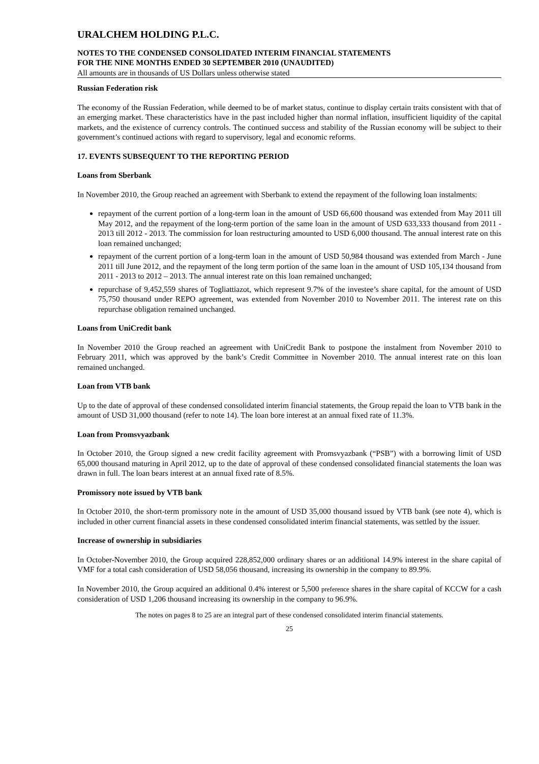URALCHEM HOLDING P.L.C.
NOTES TO THE CONDENSED CONSOLIDATED INTERIM FINANCIAL STATEMENTS
FOR THE NINE MONTHS ENDED 30 SEPTEMBER 2010 (UNAUDITED)
All amounts are in thousands of US Dollars unless otherwise stated
Russian Federation risk
The economy of the Russian Federation, while deemed to be of market status, continue to display certain traits consistent with that of an emerging market. These characteristics have in the past included higher than normal inflation, insufficient liquidity of the capital markets, and the existence of currency controls. The continued success and stability of the Russian economy will be subject to their government’s continued actions with regard to supervisory, legal and economic reforms.
17. EVENTS SUBSEQUENT TO THE REPORTING PERIOD
Loans from Sberbank
In November 2010, the Group reached an agreement with Sberbank to extend the repayment of the following loan instalments:
repayment of the current portion of a long-term loan in the amount of USD 66,600 thousand was extended from May 2011 till May 2012, and the repayment of the long-term portion of the same loan in the amount of USD 633,333 thousand from 2011 - 2013 till 2012 - 2013. The commission for loan restructuring amounted to USD 6,000 thousand. The annual interest rate on this loan remained unchanged;
repayment of the current portion of a long-term loan in the amount of USD 50,984 thousand was extended from March - June 2011 till June 2012, and the repayment of the long term portion of the same loan in the amount of USD 105,134 thousand from 2011 - 2013 to 2012 – 2013. The annual interest rate on this loan remained unchanged;
repurchase of 9,452,559 shares of Togliattiazot, which represent 9.7% of the investee’s share capital, for the amount of USD 75,750 thousand under REPO agreement, was extended from November 2010 to November 2011. The interest rate on this repurchase obligation remained unchanged.
Loans from UniCredit bank
In November 2010 the Group reached an agreement with UniCredit Bank to postpone the instalment from November 2010 to February 2011, which was approved by the bank’s Credit Committee in November 2010. The annual interest rate on this loan remained unchanged.
Loan from VTB bank
Up to the date of approval of these condensed consolidated interim financial statements, the Group repaid the loan to VTB bank in the amount of USD 31,000 thousand (refer to note 14). The loan bore interest at an annual fixed rate of 11.3%.
Loan from Promsvyazbank
In October 2010, the Group signed a new credit facility agreement with Promsvyazbank (“PSB”) with a borrowing limit of USD 65,000 thousand maturing in April 2012, up to the date of approval of these condensed consolidated financial statements the loan was drawn in full. The loan bears interest at an annual fixed rate of 8.5%.
Promissory note issued by VTB bank
In October 2010, the short-term promissory note in the amount of USD 35,000 thousand issued by VTB bank (see note 4), which is included in other current financial assets in these condensed consolidated interim financial statements, was settled by the issuer.
Increase of ownership in subsidiaries
In October-November 2010, the Group acquired 228,852,000 ordinary shares or an additional 14.9% interest in the share capital of VMF for a total cash consideration of USD 58,056 thousand, increasing its ownership in the company to 89.9%.
In November 2010, the Group acquired an additional 0.4% interest or 5,500 preference shares in the share capital of KCCW for a cash consideration of USD 1,206 thousand increasing its ownership in the company to 96.9%.
The notes on pages 8 to 25 are an integral part of these condensed consolidated interim financial statements.
25